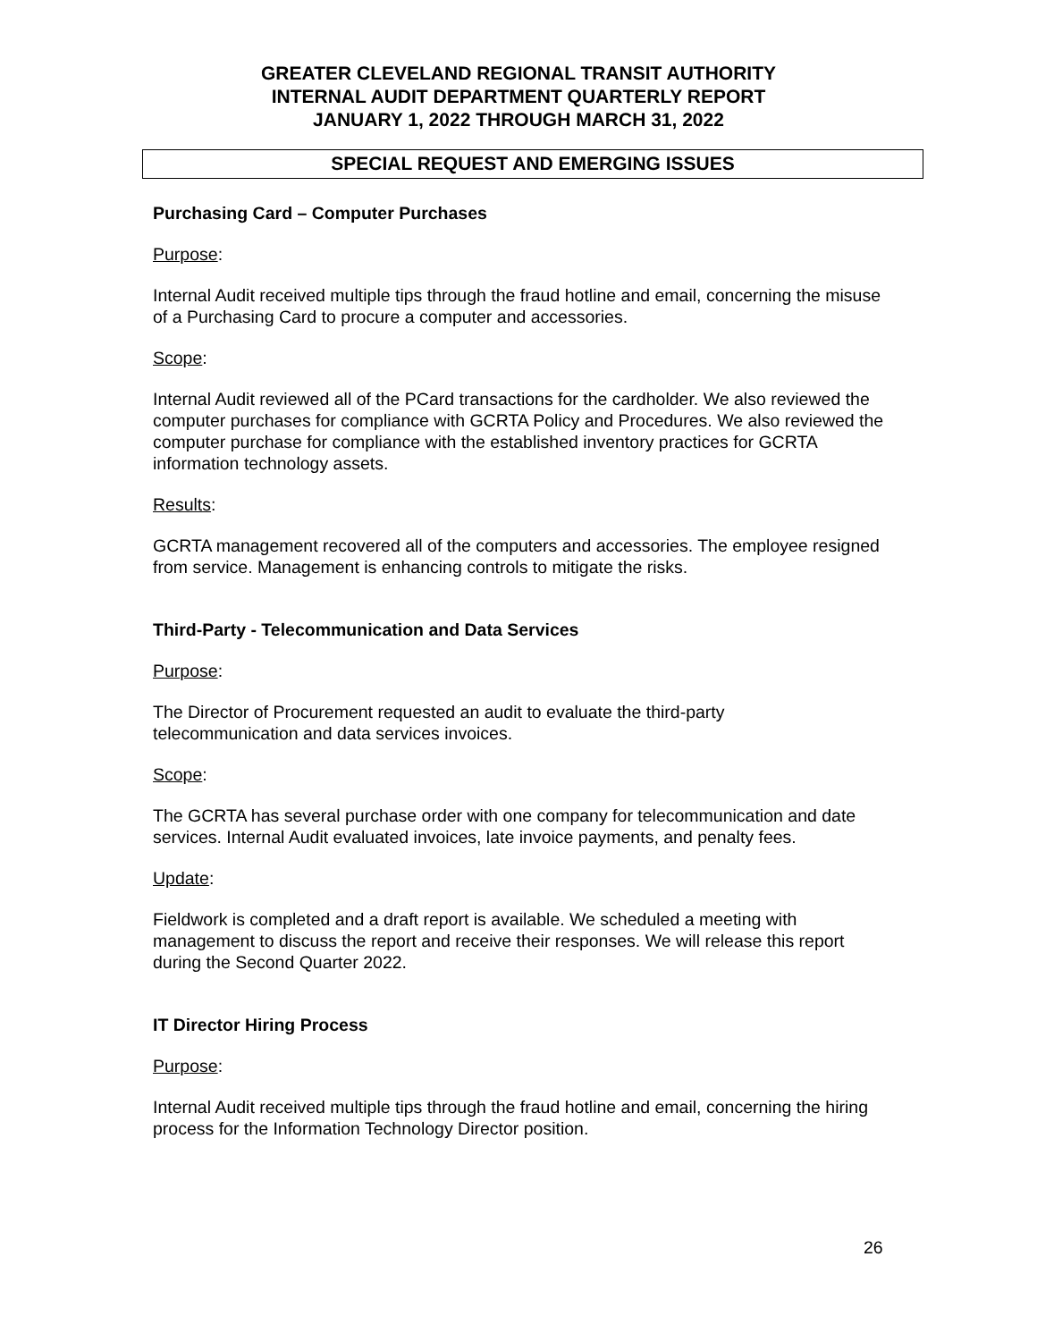GREATER CLEVELAND REGIONAL TRANSIT AUTHORITY
INTERNAL AUDIT DEPARTMENT QUARTERLY REPORT
JANUARY 1, 2022 THROUGH MARCH 31, 2022
SPECIAL REQUEST AND EMERGING ISSUES
Purchasing Card – Computer Purchases
Purpose:
Internal Audit received multiple tips through the fraud hotline and email, concerning the misuse of a Purchasing Card to procure a computer and accessories.
Scope:
Internal Audit reviewed all of the PCard transactions for the cardholder. We also reviewed the computer purchases for compliance with GCRTA Policy and Procedures. We also reviewed the computer purchase for compliance with the established inventory practices for GCRTA information technology assets.
Results:
GCRTA management recovered all of the computers and accessories. The employee resigned from service. Management is enhancing controls to mitigate the risks.
Third-Party - Telecommunication and Data Services
Purpose:
The Director of Procurement requested an audit to evaluate the third-party
telecommunication and data services invoices.
Scope:
The GCRTA has several purchase order with one company for telecommunication and date services. Internal Audit evaluated invoices, late invoice payments, and penalty fees.
Update:
Fieldwork is completed and a draft report is available. We scheduled a meeting with management to discuss the report and receive their responses. We will release this report during the Second Quarter 2022.
IT Director Hiring Process
Purpose:
Internal Audit received multiple tips through the fraud hotline and email, concerning the hiring process for the Information Technology Director position.
26